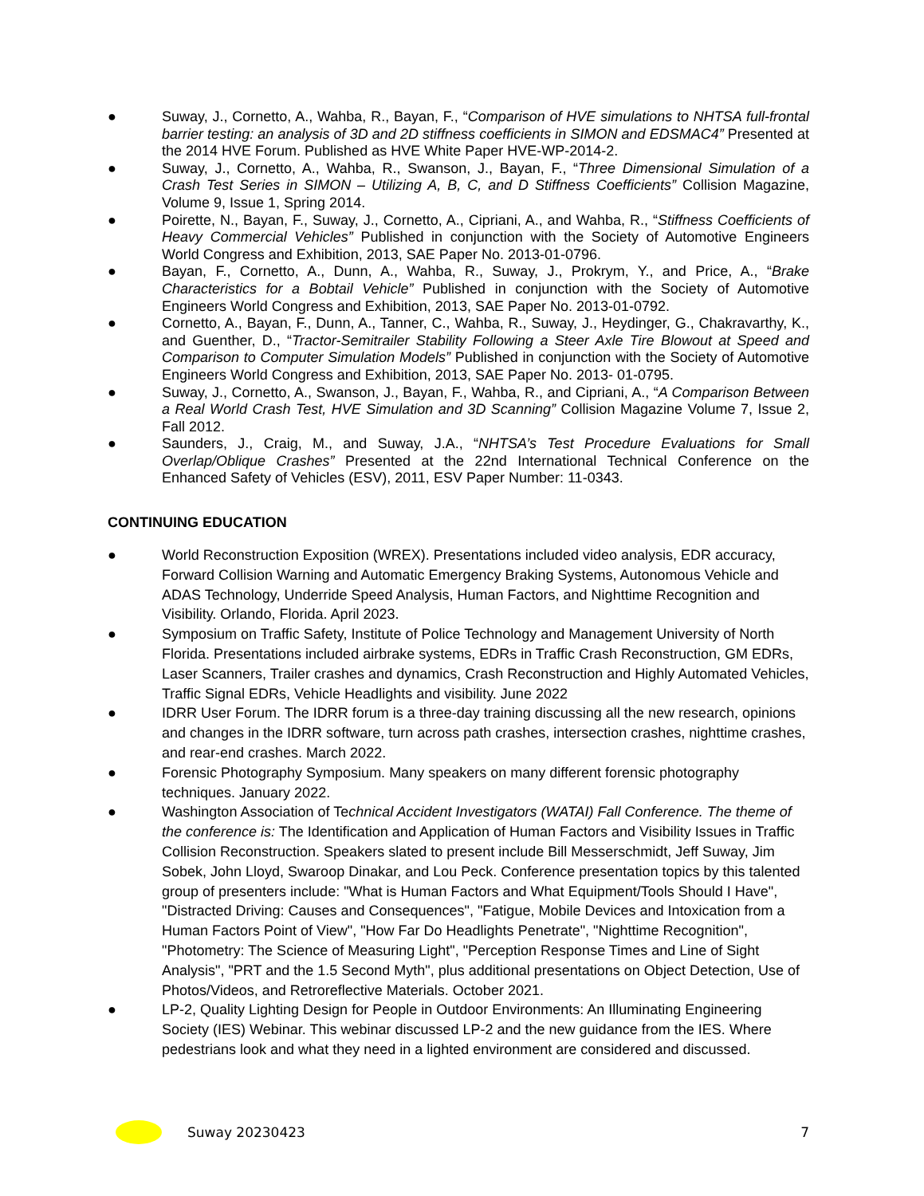● Suway, J., Cornetto, A., Wahba, R., Bayan, F., “Comparison of HVE simulations to NHTSA full-frontal barrier testing: an analysis of 3D and 2D stiffness coefficients in SIMON and EDSMAC4” Presented at the 2014 HVE Forum. Published as HVE White Paper HVE-WP-2014-2.
● Suway, J., Cornetto, A., Wahba, R., Swanson, J., Bayan, F., “Three Dimensional Simulation of a Crash Test Series in SIMON – Utilizing A, B, C, and D Stiffness Coefficients” Collision Magazine, Volume 9, Issue 1, Spring 2014.
● Poirette, N., Bayan, F., Suway, J., Cornetto, A., Cipriani, A., and Wahba, R., “Stiffness Coefficients of Heavy Commercial Vehicles” Published in conjunction with the Society of Automotive Engineers World Congress and Exhibition, 2013, SAE Paper No. 2013-01-0796.
● Bayan, F., Cornetto, A., Dunn, A., Wahba, R., Suway, J., Prokrym, Y., and Price, A., “Brake Characteristics for a Bobtail Vehicle” Published in conjunction with the Society of Automotive Engineers World Congress and Exhibition, 2013, SAE Paper No. 2013-01-0792.
● Cornetto, A., Bayan, F., Dunn, A., Tanner, C., Wahba, R., Suway, J., Heydinger, G., Chakravarthy, K., and Guenther, D., “Tractor-Semitrailer Stability Following a Steer Axle Tire Blowout at Speed and Comparison to Computer Simulation Models” Published in conjunction with the Society of Automotive Engineers World Congress and Exhibition, 2013, SAE Paper No. 2013- 01-0795.
● Suway, J., Cornetto, A., Swanson, J., Bayan, F., Wahba, R., and Cipriani, A., “A Comparison Between a Real World Crash Test, HVE Simulation and 3D Scanning” Collision Magazine Volume 7, Issue 2, Fall 2012.
● Saunders, J., Craig, M., and Suway, J.A., “NHTSA’s Test Procedure Evaluations for Small Overlap/Oblique Crashes” Presented at the 22nd International Technical Conference on the Enhanced Safety of Vehicles (ESV), 2011, ESV Paper Number: 11-0343.
CONTINUING EDUCATION
● World Reconstruction Exposition (WREX). Presentations included video analysis, EDR accuracy, Forward Collision Warning and Automatic Emergency Braking Systems, Autonomous Vehicle and ADAS Technology, Underride Speed Analysis, Human Factors, and Nighttime Recognition and Visibility. Orlando, Florida. April 2023.
● Symposium on Traffic Safety, Institute of Police Technology and Management University of North Florida. Presentations included airbrake systems, EDRs in Traffic Crash Reconstruction, GM EDRs, Laser Scanners, Trailer crashes and dynamics, Crash Reconstruction and Highly Automated Vehicles, Traffic Signal EDRs, Vehicle Headlights and visibility. June 2022
● IDRR User Forum. The IDRR forum is a three-day training discussing all the new research, opinions and changes in the IDRR software, turn across path crashes, intersection crashes, nighttime crashes, and rear-end crashes. March 2022.
● Forensic Photography Symposium. Many speakers on many different forensic photography techniques. January 2022.
● Washington Association of Technical Accident Investigators (WATAI) Fall Conference. The theme of the conference is: The Identification and Application of Human Factors and Visibility Issues in Traffic Collision Reconstruction. Speakers slated to present include Bill Messerschmidt, Jeff Suway, Jim Sobek, John Lloyd, Swaroop Dinakar, and Lou Peck. Conference presentation topics by this talented group of presenters include: "What is Human Factors and What Equipment/Tools Should I Have", "Distracted Driving: Causes and Consequences", "Fatigue, Mobile Devices and Intoxication from a Human Factors Point of View", "How Far Do Headlights Penetrate", "Nighttime Recognition", "Photometry: The Science of Measuring Light", "Perception Response Times and Line of Sight Analysis", "PRT and the 1.5 Second Myth", plus additional presentations on Object Detection, Use of Photos/Videos, and Retroreflective Materials. October 2021.
● LP-2, Quality Lighting Design for People in Outdoor Environments: An Illuminating Engineering Society (IES) Webinar. This webinar discussed LP-2 and the new guidance from the IES. Where pedestrians look and what they need in a lighted environment are considered and discussed.
Suway 20230423 7